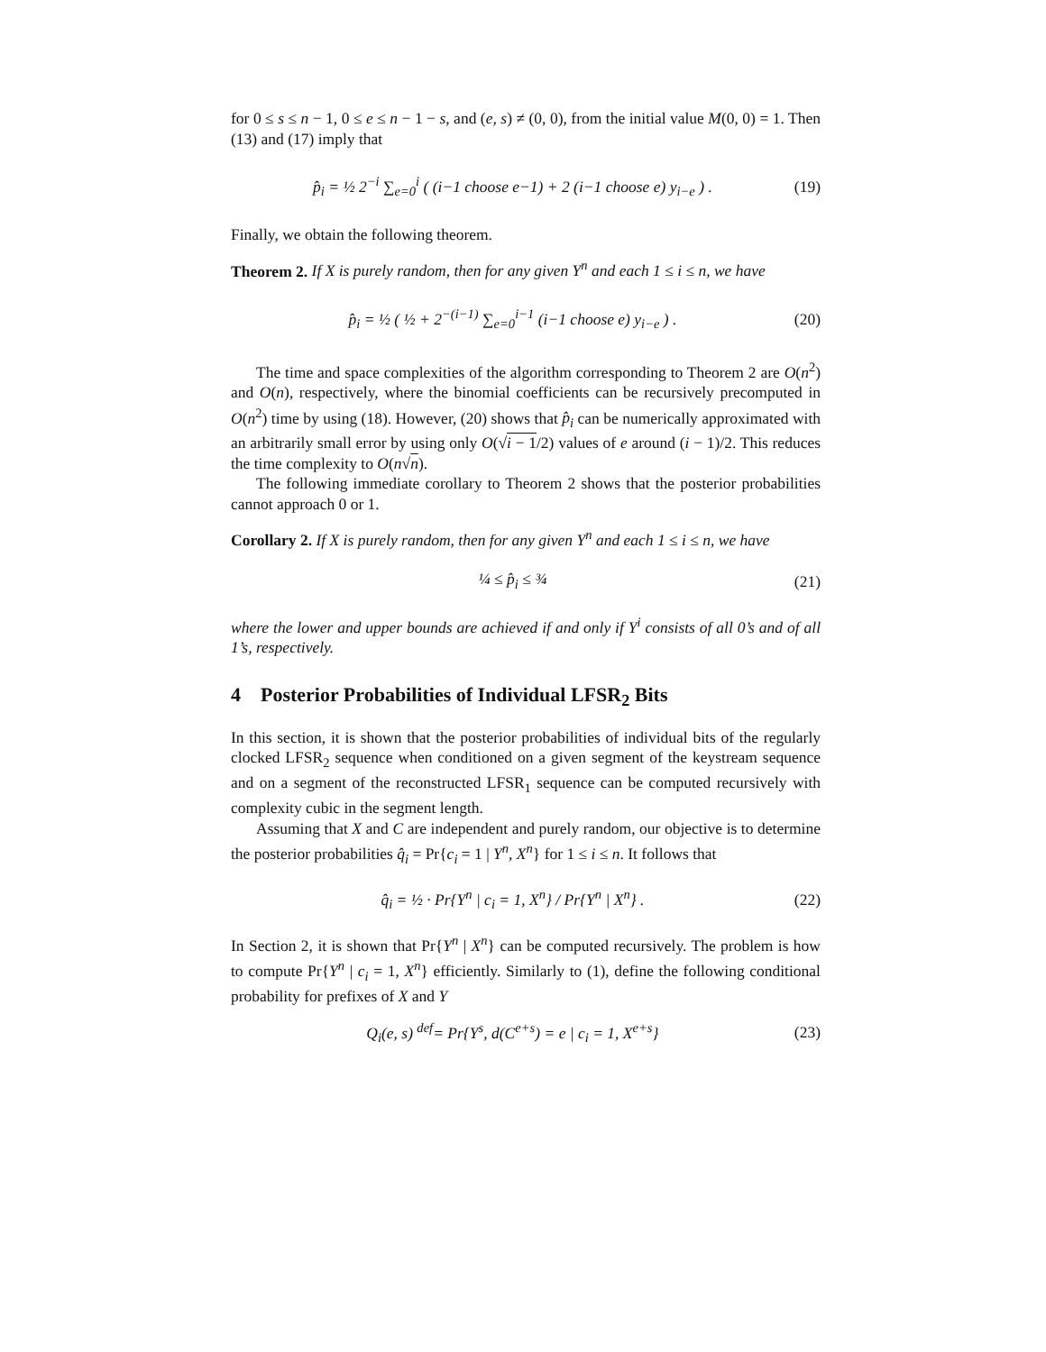for 0 ≤ s ≤ n − 1, 0 ≤ e ≤ n − 1 − s, and (e, s) ≠ (0, 0), from the initial value M(0, 0) = 1. Then (13) and (17) imply that
p̂<sub>i</sub> = ½ 2<sup>−i</sup> ∑<sub>e=0</sub><sup>i</sup> ( (i−1 choose e−1) + 2 (i−1 choose e) y<sub>i−e</sub> ) . (19)
Finally, we obtain the following theorem.
Theorem 2. If X is purely random, then for any given Y<sup>n</sup> and each 1 ≤ i ≤ n, we have
p̂<sub>i</sub> = ½ ( ½ + 2<sup>−(i−1)</sup> ∑<sub>e=0</sub><sup>i−1</sup> (i−1 choose e) y<sub>i−e</sub> ) . (20)
The time and space complexities of the algorithm corresponding to Theorem 2 are O(n<sup>2</sup>) and O(n), respectively, where the binomial coefficients can be recursively precomputed in O(n<sup>2</sup>) time by using (18). However, (20) shows that p̂<sub>i</sub> can be numerically approximated with an arbitrarily small error by using only O(√i − 1/2) values of e around (i − 1)/2. This reduces the time complexity to O(n√n).
The following immediate corollary to Theorem 2 shows that the posterior probabilities cannot approach 0 or 1.
Corollary 2. If X is purely random, then for any given Y<sup>n</sup> and each 1 ≤ i ≤ n, we have
¼ ≤ p̂<sub>i</sub> ≤ ¾ (21)
where the lower and upper bounds are achieved if and only if Y<sup>i</sup> consists of all 0’s and of all 1’s, respectively.
4 Posterior Probabilities of Individual LFSR<sub>2</sub> Bits
In this section, it is shown that the posterior probabilities of individual bits of the regularly clocked LFSR<sub>2</sub> sequence when conditioned on a given segment of the keystream sequence and on a segment of the reconstructed LFSR<sub>1</sub> sequence can be computed recursively with complexity cubic in the segment length.
Assuming that X and C are independent and purely random, our objective is to determine the posterior probabilities q̂<sub>i</sub> = Pr{c<sub>i</sub> = 1 | Y<sup>n</sup>, X<sup>n</sup>} for 1 ≤ i ≤ n. It follows that
q̂<sub>i</sub> = ½ · Pr{Y<sup>n</sup> | c<sub>i</sub> = 1, X<sup>n</sup>} / Pr{Y<sup>n</sup> | X<sup>n</sup>} . (22)
In Section 2, it is shown that Pr{Y<sup>n</sup> | X<sup>n</sup>} can be computed recursively. The problem is how to compute Pr{Y<sup>n</sup> | c<sub>i</sub> = 1, X<sup>n</sup>} efficiently. Similarly to (1), define the following conditional probability for prefixes of X and Y
Q<sub>i</sub>(e, s) <sup>def</sup>= Pr{Y<sup>s</sup>, d(C<sup>e+s</sup>) = e | c<sub>i</sub> = 1, X<sup>e+s</sup>} (23)